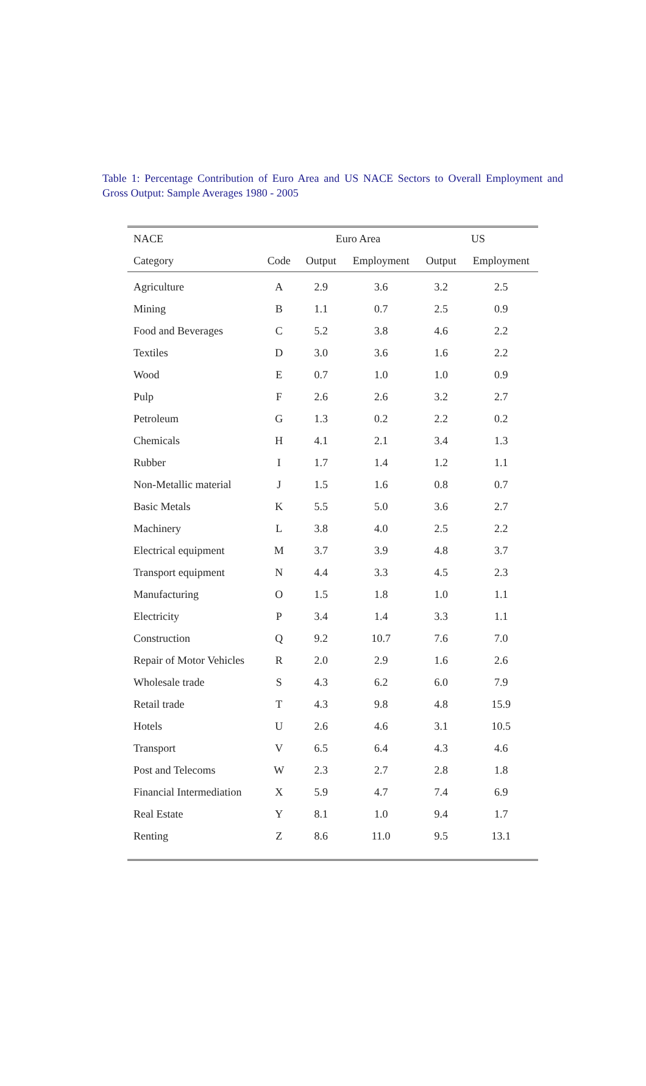Table 1: Percentage Contribution of Euro Area and US NACE Sectors to Overall Employment and Gross Output: Sample Averages 1980 - 2005
| NACE | | Euro Area | | US | |
| --- | --- | --- | --- | --- | --- |
| Category | Code | Output | Employment | Output | Employment |
| Agriculture | A | 2.9 | 3.6 | 3.2 | 2.5 |
| Mining | B | 1.1 | 0.7 | 2.5 | 0.9 |
| Food and Beverages | C | 5.2 | 3.8 | 4.6 | 2.2 |
| Textiles | D | 3.0 | 3.6 | 1.6 | 2.2 |
| Wood | E | 0.7 | 1.0 | 1.0 | 0.9 |
| Pulp | F | 2.6 | 2.6 | 3.2 | 2.7 |
| Petroleum | G | 1.3 | 0.2 | 2.2 | 0.2 |
| Chemicals | H | 4.1 | 2.1 | 3.4 | 1.3 |
| Rubber | I | 1.7 | 1.4 | 1.2 | 1.1 |
| Non-Metallic material | J | 1.5 | 1.6 | 0.8 | 0.7 |
| Basic Metals | K | 5.5 | 5.0 | 3.6 | 2.7 |
| Machinery | L | 3.8 | 4.0 | 2.5 | 2.2 |
| Electrical equipment | M | 3.7 | 3.9 | 4.8 | 3.7 |
| Transport equipment | N | 4.4 | 3.3 | 4.5 | 2.3 |
| Manufacturing | O | 1.5 | 1.8 | 1.0 | 1.1 |
| Electricity | P | 3.4 | 1.4 | 3.3 | 1.1 |
| Construction | Q | 9.2 | 10.7 | 7.6 | 7.0 |
| Repair of Motor Vehicles | R | 2.0 | 2.9 | 1.6 | 2.6 |
| Wholesale trade | S | 4.3 | 6.2 | 6.0 | 7.9 |
| Retail trade | T | 4.3 | 9.8 | 4.8 | 15.9 |
| Hotels | U | 2.6 | 4.6 | 3.1 | 10.5 |
| Transport | V | 6.5 | 6.4 | 4.3 | 4.6 |
| Post and Telecoms | W | 2.3 | 2.7 | 2.8 | 1.8 |
| Financial Intermediation | X | 5.9 | 4.7 | 7.4 | 6.9 |
| Real Estate | Y | 8.1 | 1.0 | 9.4 | 1.7 |
| Renting | Z | 8.6 | 11.0 | 9.5 | 13.1 |